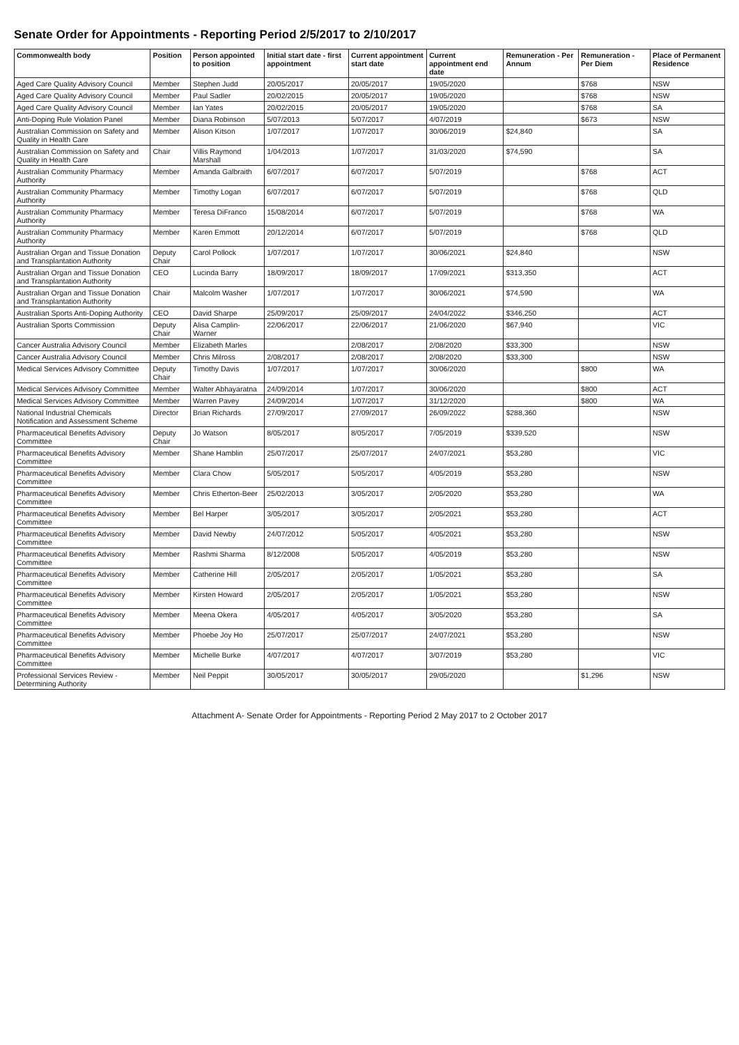Senate Order for Appointments - Reporting Period 2/5/2017 to 2/10/2017
| Commonwealth body | Position | Person appointed to position | Initial start date - first appointment | Current appointment start date | Current appointment end date | Remuneration - Per Annum | Remuneration - Per Diem | Place of Permanent Residence |
| --- | --- | --- | --- | --- | --- | --- | --- | --- |
| Aged Care Quality Advisory Council | Member | Stephen Judd | 20/05/2017 | 20/05/2017 | 19/05/2020 | | $768 | NSW |
| Aged Care Quality Advisory Council | Member | Paul Sadler | 20/02/2015 | 20/05/2017 | 19/05/2020 | | $768 | NSW |
| Aged Care Quality Advisory Council | Member | Ian Yates | 20/02/2015 | 20/05/2017 | 19/05/2020 | | $768 | SA |
| Anti-Doping Rule Violation Panel | Member | Diana Robinson | 5/07/2013 | 5/07/2017 | 4/07/2019 | | $673 | NSW |
| Australian Commission on Safety and Quality in Health Care | Member | Alison Kitson | 1/07/2017 | 1/07/2017 | 30/06/2019 | $24,840 | | SA |
| Australian Commission on Safety and Quality in Health Care | Chair | Villis Raymond Marshall | 1/04/2013 | 1/07/2017 | 31/03/2020 | $74,590 | | SA |
| Australian Community Pharmacy Authority | Member | Amanda Galbraith | 6/07/2017 | 6/07/2017 | 5/07/2019 | | $768 | ACT |
| Australian Community Pharmacy Authority | Member | Timothy Logan | 6/07/2017 | 6/07/2017 | 5/07/2019 | | $768 | QLD |
| Australian Community Pharmacy Authority | Member | Teresa DiFranco | 15/08/2014 | 6/07/2017 | 5/07/2019 | | $768 | WA |
| Australian Community Pharmacy Authority | Member | Karen Emmott | 20/12/2014 | 6/07/2017 | 5/07/2019 | | $768 | QLD |
| Australian Organ and Tissue Donation and Transplantation Authority | Deputy Chair | Carol Pollock | 1/07/2017 | 1/07/2017 | 30/06/2021 | $24,840 | | NSW |
| Australian Organ and Tissue Donation and Transplantation Authority | CEO | Lucinda Barry | 18/09/2017 | 18/09/2017 | 17/09/2021 | $313,350 | | ACT |
| Australian Organ and Tissue Donation and Transplantation Authority | Chair | Malcolm Washer | 1/07/2017 | 1/07/2017 | 30/06/2021 | $74,590 | | WA |
| Australian Sports Anti-Doping Authority | CEO | David Sharpe | 25/09/2017 | 25/09/2017 | 24/04/2022 | $346,250 | | ACT |
| Australian Sports Commission | Deputy Chair | Alisa Camplin-Warner | 22/06/2017 | 22/06/2017 | 21/06/2020 | $67,940 | | VIC |
| Cancer Australia Advisory Council | Member | Elizabeth Marles | | 2/08/2017 | 2/08/2020 | $33,300 | | NSW |
| Cancer Australia Advisory Council | Member | Chris Milross | 2/08/2017 | 2/08/2017 | 2/08/2020 | $33,300 | | NSW |
| Medical Services Advisory Committee | Deputy Chair | Timothy Davis | 1/07/2017 | 1/07/2017 | 30/06/2020 | | $800 | WA |
| Medical Services Advisory Committee | Member | Walter Abhayaratna | 24/09/2014 | 1/07/2017 | 30/06/2020 | | $800 | ACT |
| Medical Services Advisory Committee | Member | Warren Pavey | 24/09/2014 | 1/07/2017 | 31/12/2020 | | $800 | WA |
| National Industrial Chemicals Notification and Assessment Scheme | Director | Brian Richards | 27/09/2017 | 27/09/2017 | 26/09/2022 | $288,360 | | NSW |
| Pharmaceutical Benefits Advisory Committee | Deputy Chair | Jo Watson | 8/05/2017 | 8/05/2017 | 7/05/2019 | $339,520 | | NSW |
| Pharmaceutical Benefits Advisory Committee | Member | Shane Hamblin | 25/07/2017 | 25/07/2017 | 24/07/2021 | $53,280 | | VIC |
| Pharmaceutical Benefits Advisory Committee | Member | Clara Chow | 5/05/2017 | 5/05/2017 | 4/05/2019 | $53,280 | | NSW |
| Pharmaceutical Benefits Advisory Committee | Member | Chris Etherton-Beer | 25/02/2013 | 3/05/2017 | 2/05/2020 | $53,280 | | WA |
| Pharmaceutical Benefits Advisory Committee | Member | Bel Harper | 3/05/2017 | 3/05/2017 | 2/05/2021 | $53,280 | | ACT |
| Pharmaceutical Benefits Advisory Committee | Member | David Newby | 24/07/2012 | 5/05/2017 | 4/05/2021 | $53,280 | | NSW |
| Pharmaceutical Benefits Advisory Committee | Member | Rashmi Sharma | 8/12/2008 | 5/05/2017 | 4/05/2019 | $53,280 | | NSW |
| Pharmaceutical Benefits Advisory Committee | Member | Catherine Hill | 2/05/2017 | 2/05/2017 | 1/05/2021 | $53,280 | | SA |
| Pharmaceutical Benefits Advisory Committee | Member | Kirsten Howard | 2/05/2017 | 2/05/2017 | 1/05/2021 | $53,280 | | NSW |
| Pharmaceutical Benefits Advisory Committee | Member | Meena Okera | 4/05/2017 | 4/05/2017 | 3/05/2020 | $53,280 | | SA |
| Pharmaceutical Benefits Advisory Committee | Member | Phoebe Joy Ho | 25/07/2017 | 25/07/2017 | 24/07/2021 | $53,280 | | NSW |
| Pharmaceutical Benefits Advisory Committee | Member | Michelle Burke | 4/07/2017 | 4/07/2017 | 3/07/2019 | $53,280 | | VIC |
| Professional Services Review - Determining Authority | Member | Neil Peppit | 30/05/2017 | 30/05/2017 | 29/05/2020 | | $1,296 | NSW |
Attachment A- Senate Order for Appointments - Reporting Period 2 May 2017 to 2 October 2017